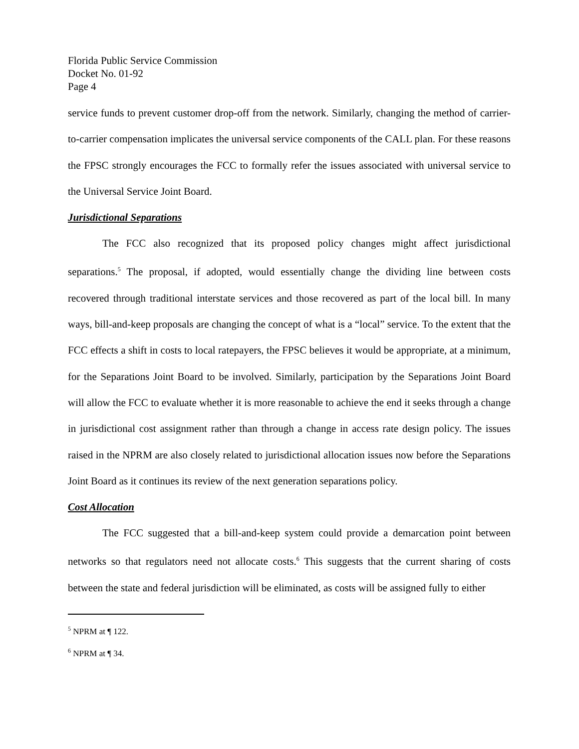Florida Public Service Commission
Docket No. 01-92
Page 4
service funds to prevent customer drop-off from the network. Similarly, changing the method of carrier-to-carrier compensation implicates the universal service components of the CALL plan. For these reasons the FPSC strongly encourages the FCC to formally refer the issues associated with universal service to the Universal Service Joint Board.
Jurisdictional Separations
The FCC also recognized that its proposed policy changes might affect jurisdictional separations.<sup>5</sup> The proposal, if adopted, would essentially change the dividing line between costs recovered through traditional interstate services and those recovered as part of the local bill. In many ways, bill-and-keep proposals are changing the concept of what is a “local” service. To the extent that the FCC effects a shift in costs to local ratepayers, the FPSC believes it would be appropriate, at a minimum, for the Separations Joint Board to be involved. Similarly, participation by the Separations Joint Board will allow the FCC to evaluate whether it is more reasonable to achieve the end it seeks through a change in jurisdictional cost assignment rather than through a change in access rate design policy. The issues raised in the NPRM are also closely related to jurisdictional allocation issues now before the Separations Joint Board as it continues its review of the next generation separations policy.
Cost Allocation
The FCC suggested that a bill-and-keep system could provide a demarcation point between networks so that regulators need not allocate costs.<sup>6</sup> This suggests that the current sharing of costs between the state and federal jurisdiction will be eliminated, as costs will be assigned fully to either
<sup>5</sup> NPRM at ¶ 122.
<sup>6</sup> NPRM at ¶ 34.